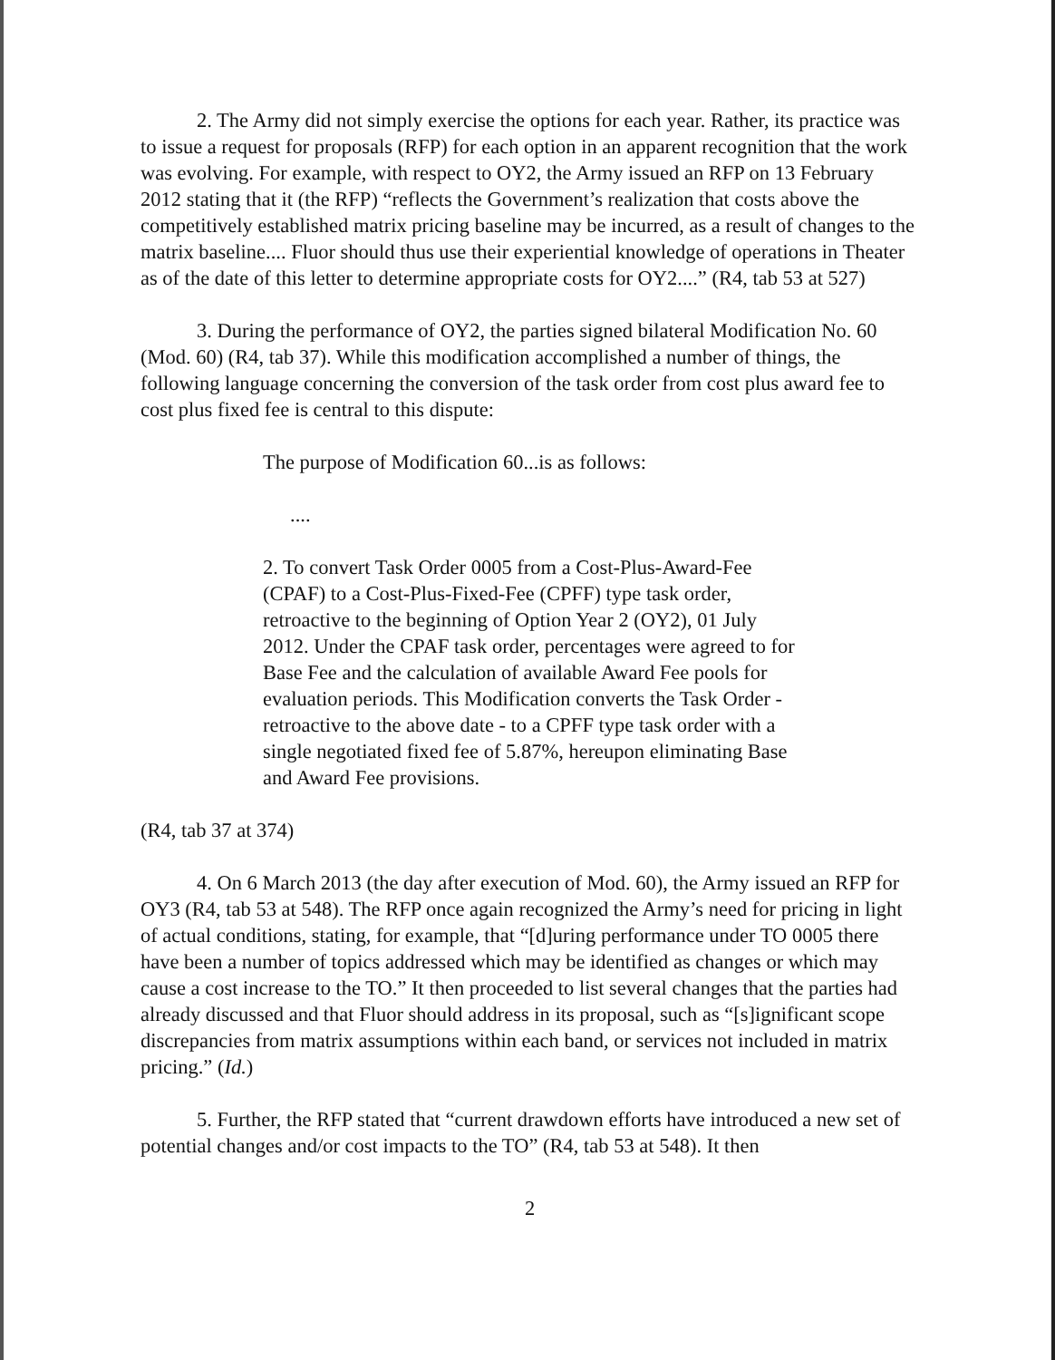2. The Army did not simply exercise the options for each year. Rather, its practice was to issue a request for proposals (RFP) for each option in an apparent recognition that the work was evolving. For example, with respect to OY2, the Army issued an RFP on 13 February 2012 stating that it (the RFP) “reflects the Government’s realization that costs above the competitively established matrix pricing baseline may be incurred, as a result of changes to the matrix baseline.... Fluor should thus use their experiential knowledge of operations in Theater as of the date of this letter to determine appropriate costs for OY2....” (R4, tab 53 at 527)
3. During the performance of OY2, the parties signed bilateral Modification No. 60 (Mod. 60) (R4, tab 37). While this modification accomplished a number of things, the following language concerning the conversion of the task order from cost plus award fee to cost plus fixed fee is central to this dispute:
The purpose of Modification 60...is as follows:
....
2. To convert Task Order 0005 from a Cost-Plus-Award-Fee (CPAF) to a Cost-Plus-Fixed-Fee (CPFF) type task order, retroactive to the beginning of Option Year 2 (OY2), 01 July 2012. Under the CPAF task order, percentages were agreed to for Base Fee and the calculation of available Award Fee pools for evaluation periods. This Modification converts the Task Order - retroactive to the above date - to a CPFF type task order with a single negotiated fixed fee of 5.87%, hereupon eliminating Base and Award Fee provisions.
(R4, tab 37 at 374)
4. On 6 March 2013 (the day after execution of Mod. 60), the Army issued an RFP for OY3 (R4, tab 53 at 548). The RFP once again recognized the Army’s need for pricing in light of actual conditions, stating, for example, that “[d]uring performance under TO 0005 there have been a number of topics addressed which may be identified as changes or which may cause a cost increase to the TO.” It then proceeded to list several changes that the parties had already discussed and that Fluor should address in its proposal, such as “[s]ignificant scope discrepancies from matrix assumptions within each band, or services not included in matrix pricing.” (Id.)
5. Further, the RFP stated that “current drawdown efforts have introduced a new set of potential changes and/or cost impacts to the TO” (R4, tab 53 at 548). It then
2